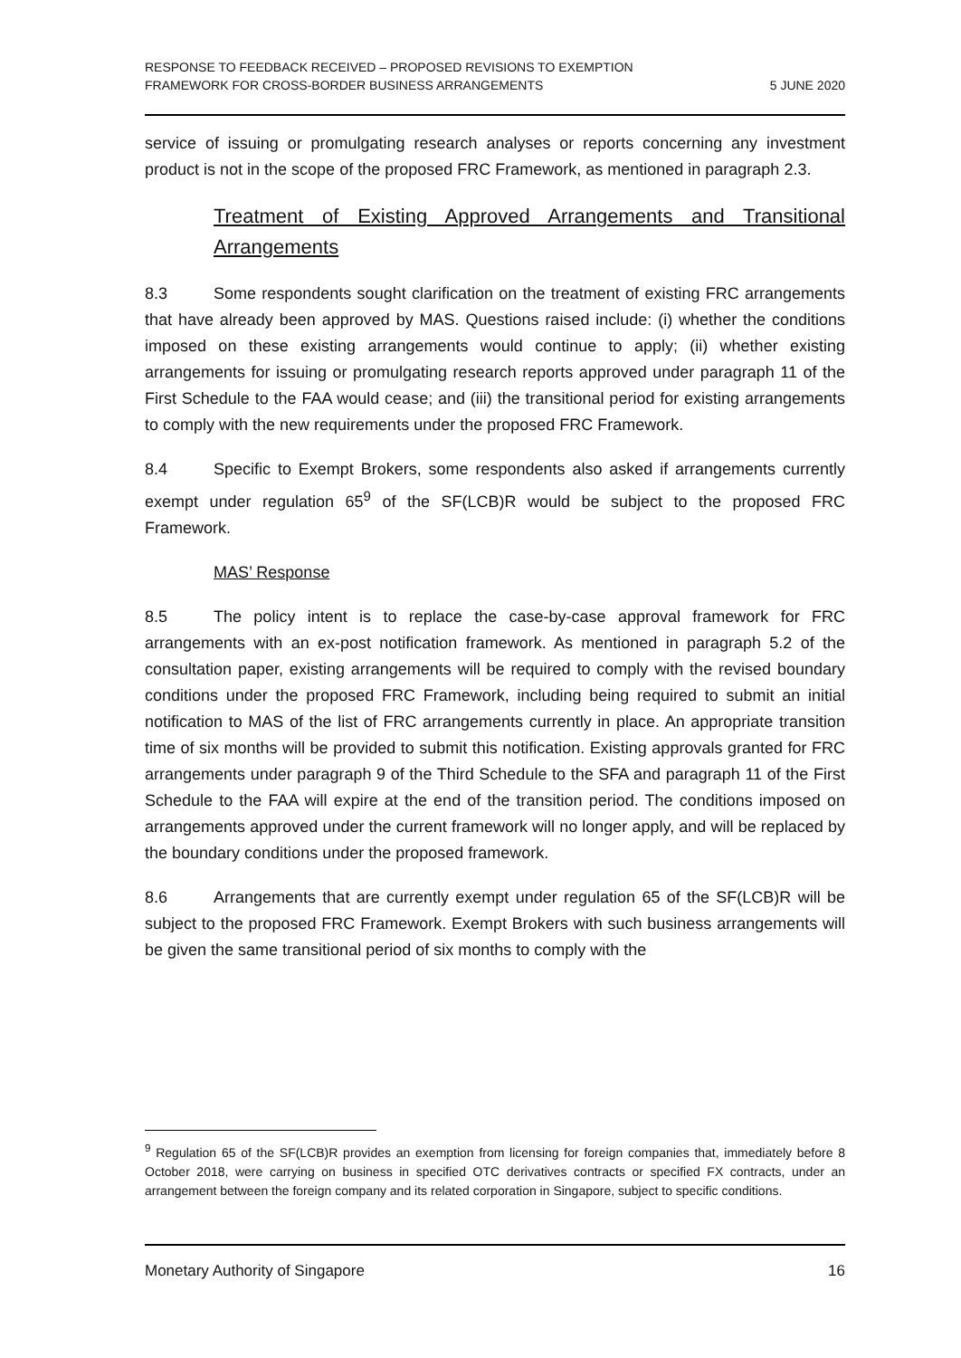RESPONSE TO FEEDBACK RECEIVED – PROPOSED REVISIONS TO EXEMPTION
FRAMEWORK FOR CROSS-BORDER BUSINESS ARRANGEMENTS
5 JUNE 2020
service of issuing or promulgating research analyses or reports concerning any investment product is not in the scope of the proposed FRC Framework, as mentioned in paragraph 2.3.
Treatment of Existing Approved Arrangements and Transitional Arrangements
8.3 Some respondents sought clarification on the treatment of existing FRC arrangements that have already been approved by MAS. Questions raised include: (i) whether the conditions imposed on these existing arrangements would continue to apply; (ii) whether existing arrangements for issuing or promulgating research reports approved under paragraph 11 of the First Schedule to the FAA would cease; and (iii) the transitional period for existing arrangements to comply with the new requirements under the proposed FRC Framework.
8.4 Specific to Exempt Brokers, some respondents also asked if arrangements currently exempt under regulation 65<sup>9</sup> of the SF(LCB)R would be subject to the proposed FRC Framework.
MAS’ Response
8.5 The policy intent is to replace the case-by-case approval framework for FRC arrangements with an ex-post notification framework. As mentioned in paragraph 5.2 of the consultation paper, existing arrangements will be required to comply with the revised boundary conditions under the proposed FRC Framework, including being required to submit an initial notification to MAS of the list of FRC arrangements currently in place. An appropriate transition time of six months will be provided to submit this notification. Existing approvals granted for FRC arrangements under paragraph 9 of the Third Schedule to the SFA and paragraph 11 of the First Schedule to the FAA will expire at the end of the transition period. The conditions imposed on arrangements approved under the current framework will no longer apply, and will be replaced by the boundary conditions under the proposed framework.
8.6 Arrangements that are currently exempt under regulation 65 of the SF(LCB)R will be subject to the proposed FRC Framework. Exempt Brokers with such business arrangements will be given the same transitional period of six months to comply with the
<sup>9</sup> Regulation 65 of the SF(LCB)R provides an exemption from licensing for foreign companies that, immediately before 8 October 2018, were carrying on business in specified OTC derivatives contracts or specified FX contracts, under an arrangement between the foreign company and its related corporation in Singapore, subject to specific conditions.
Monetary Authority of Singapore 16